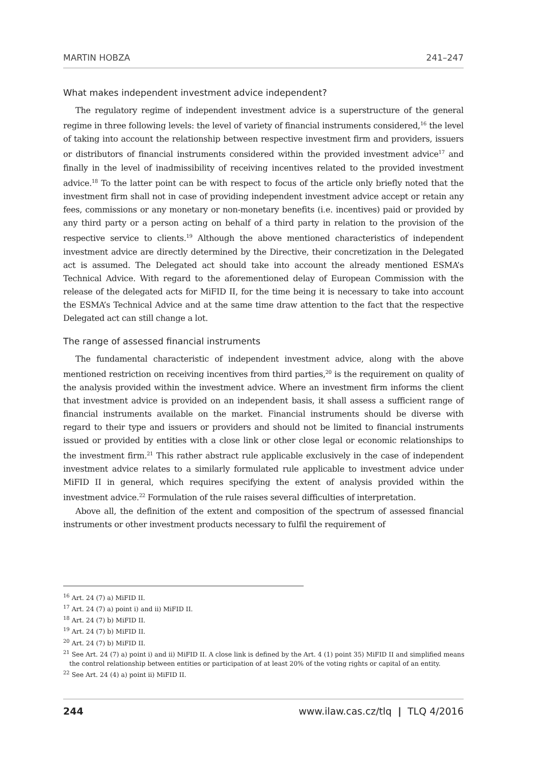MARTIN HOBZA 241–247
What makes independent investment advice independent?
The regulatory regime of independent investment advice is a superstructure of the general regime in three following levels: the level of variety of financial instruments considered,<sup>16</sup> the level of taking into account the relationship between respective investment firm and providers, issuers or distributors of financial instruments considered within the provided investment advice<sup>17</sup> and finally in the level of inadmissibility of receiving incentives related to the provided investment advice.<sup>18</sup> To the latter point can be with respect to focus of the article only briefly noted that the investment firm shall not in case of providing independent investment advice accept or retain any fees, commissions or any monetary or non-monetary benefits (i.e. incentives) paid or provided by any third party or a person acting on behalf of a third party in relation to the provision of the respective service to clients.<sup>19</sup> Although the above mentioned characteristics of independent investment advice are directly determined by the Directive, their concretization in the Delegated act is assumed. The Delegated act should take into account the already mentioned ESMA’s Technical Advice. With regard to the aforementioned delay of European Commission with the release of the delegated acts for MiFID II, for the time being it is necessary to take into account the ESMA’s Technical Advice and at the same time draw attention to the fact that the respective Delegated act can still change a lot.
The range of assessed financial instruments
The fundamental characteristic of independent investment advice, along with the above mentioned restriction on receiving incentives from third parties,<sup>20</sup> is the requirement on quality of the analysis provided within the investment advice. Where an investment firm informs the client that investment advice is provided on an independent basis, it shall assess a sufficient range of financial instruments available on the market. Financial instruments should be diverse with regard to their type and issuers or providers and should not be limited to financial instruments issued or provided by entities with a close link or other close legal or economic relationships to the investment firm.<sup>21</sup> This rather abstract rule applicable exclusively in the case of independent investment advice relates to a similarly formulated rule applicable to investment advice under MiFID II in general, which requires specifying the extent of analysis provided within the investment advice.<sup>22</sup> Formulation of the rule raises several difficulties of interpretation.
Above all, the definition of the extent and composition of the spectrum of assessed financial instruments or other investment products necessary to fulfil the requirement of
<sup>16</sup> Art. 24 (7) a) MiFID II.
<sup>17</sup> Art. 24 (7) a) point i) and ii) MiFID II.
<sup>18</sup> Art. 24 (7) b) MiFID II.
<sup>19</sup> Art. 24 (7) b) MiFID II.
<sup>20</sup> Art. 24 (7) b) MiFID II.
<sup>21</sup> See Art. 24 (7) a) point i) and ii) MiFID II. A close link is defined by the Art. 4 (1) point 35) MiFID II and simplified means the control relationship between entities or participation of at least 20% of the voting rights or capital of an entity.
<sup>22</sup> See Art. 24 (4) a) point ii) MiFID II.
244 www.ilaw.cas.cz/tlq | TLQ 4/2016